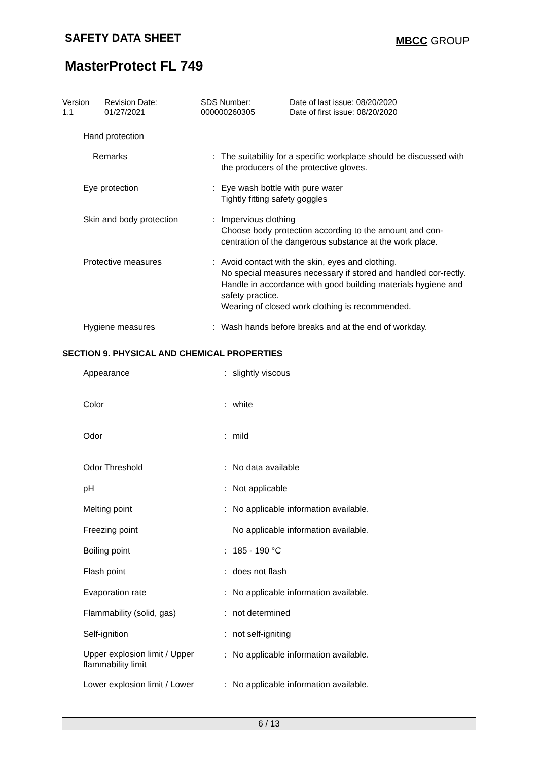SAFETY DATA SHEET MBCC GROUP
MasterProtect FL 749
| Version 1.1 | Revision Date: 01/27/2021 | SDS Number: 000000260305 | Date of last issue: 08/20/2020 Date of first issue: 08/20/2020 |
| Hand protection | | |
| Remarks | : | The suitability for a specific workplace should be discussed with the producers of the protective gloves. |
| Eye protection | : | Eye wash bottle with pure water Tightly fitting safety goggles |
| Skin and body protection | : | Impervious clothing Choose body protection according to the amount and con-centration of the dangerous substance at the work place. |
| Protective measures | : | Avoid contact with the skin, eyes and clothing. No special measures necessary if stored and handled cor-rectly. Handle in accordance with good building materials hygiene and safety practice. Wearing of closed work clothing is recommended. |
| Hygiene measures | : | Wash hands before breaks and at the end of workday. |
SECTION 9. PHYSICAL AND CHEMICAL PROPERTIES
| Appearance | : | slightly viscous |
| Color | : | white |
| Odor | : | mild |
| Odor Threshold | : | No data available |
| pH | : | Not applicable |
| Melting point | : | No applicable information available. |
| Freezing point | | No applicable information available. |
| Boiling point | : | 185 - 190 °C |
| Flash point | : | does not flash |
| Evaporation rate | : | No applicable information available. |
| Flammability (solid, gas) | : | not determined |
| Self-ignition | : | not self-igniting |
| Upper explosion limit / Upper flammability limit | : | No applicable information available. |
| Lower explosion limit / Lower | : | No applicable information available. |
6 / 13